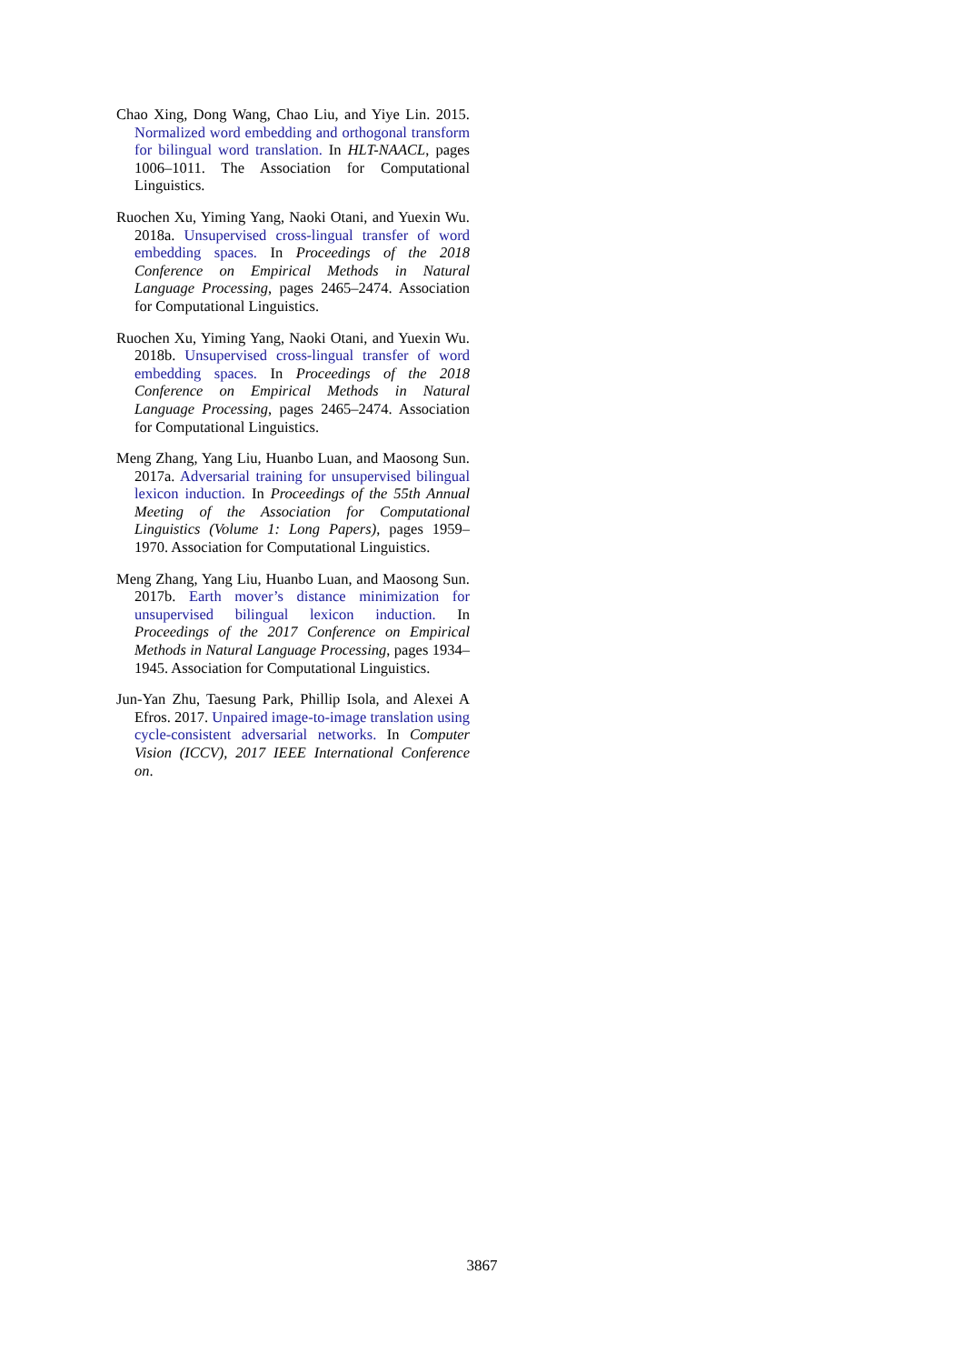Chao Xing, Dong Wang, Chao Liu, and Yiye Lin. 2015. Normalized word embedding and orthogonal transform for bilingual word translation. In HLT-NAACL, pages 1006–1011. The Association for Computational Linguistics.
Ruochen Xu, Yiming Yang, Naoki Otani, and Yuexin Wu. 2018a. Unsupervised cross-lingual transfer of word embedding spaces. In Proceedings of the 2018 Conference on Empirical Methods in Natural Language Processing, pages 2465–2474. Association for Computational Linguistics.
Ruochen Xu, Yiming Yang, Naoki Otani, and Yuexin Wu. 2018b. Unsupervised cross-lingual transfer of word embedding spaces. In Proceedings of the 2018 Conference on Empirical Methods in Natural Language Processing, pages 2465–2474. Association for Computational Linguistics.
Meng Zhang, Yang Liu, Huanbo Luan, and Maosong Sun. 2017a. Adversarial training for unsupervised bilingual lexicon induction. In Proceedings of the 55th Annual Meeting of the Association for Computational Linguistics (Volume 1: Long Papers), pages 1959–1970. Association for Computational Linguistics.
Meng Zhang, Yang Liu, Huanbo Luan, and Maosong Sun. 2017b. Earth mover’s distance minimization for unsupervised bilingual lexicon induction. In Proceedings of the 2017 Conference on Empirical Methods in Natural Language Processing, pages 1934–1945. Association for Computational Linguistics.
Jun-Yan Zhu, Taesung Park, Phillip Isola, and Alexei A Efros. 2017. Unpaired image-to-image translation using cycle-consistent adversarial networks. In Computer Vision (ICCV), 2017 IEEE International Conference on.
3867